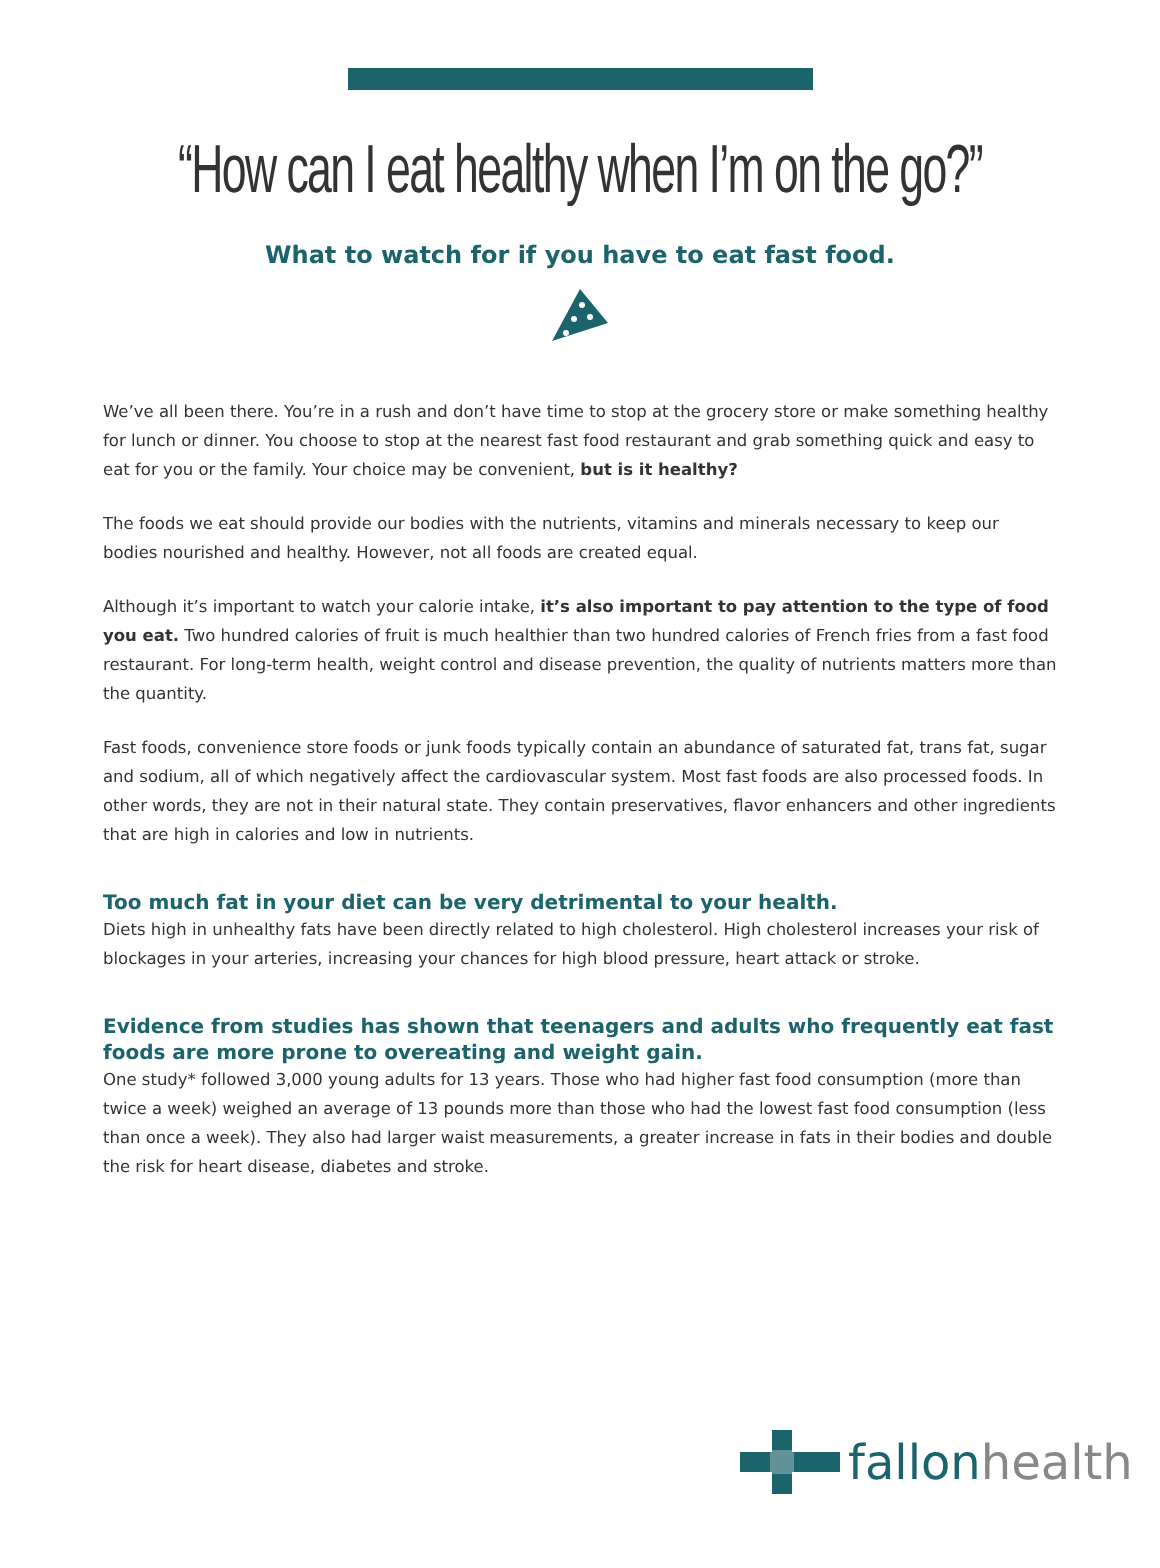“How can I eat healthy when I’m on the go?”
What to watch for if you have to eat fast food.
We’ve all been there. You’re in a rush and don’t have time to stop at the grocery store or make something healthy for lunch or dinner. You choose to stop at the nearest fast food restaurant and grab something quick and easy to eat for you or the family. Your choice may be convenient, but is it healthy?
The foods we eat should provide our bodies with the nutrients, vitamins and minerals necessary to keep our bodies nourished and healthy. However, not all foods are created equal.
Although it’s important to watch your calorie intake, it’s also important to pay attention to the type of food you eat. Two hundred calories of fruit is much healthier than two hundred calories of French fries from a fast food restaurant. For long-term health, weight control and disease prevention, the quality of nutrients matters more than the quantity.
Fast foods, convenience store foods or junk foods typically contain an abundance of saturated fat, trans fat, sugar and sodium, all of which negatively affect the cardiovascular system. Most fast foods are also processed foods. In other words, they are not in their natural state. They contain preservatives, flavor enhancers and other ingredients that are high in calories and low in nutrients.
Too much fat in your diet can be very detrimental to your health.
Diets high in unhealthy fats have been directly related to high cholesterol. High cholesterol increases your risk of blockages in your arteries, increasing your chances for high blood pressure, heart attack or stroke.
Evidence from studies has shown that teenagers and adults who frequently eat fast foods are more prone to overeating and weight gain.
One study* followed 3,000 young adults for 13 years. Those who had higher fast food consumption (more than twice a week) weighed an average of 13 pounds more than those who had the lowest fast food consumption (less than once a week). They also had larger waist measurements, a greater increase in fats in their bodies and double the risk for heart disease, diabetes and stroke.
fallonhealth